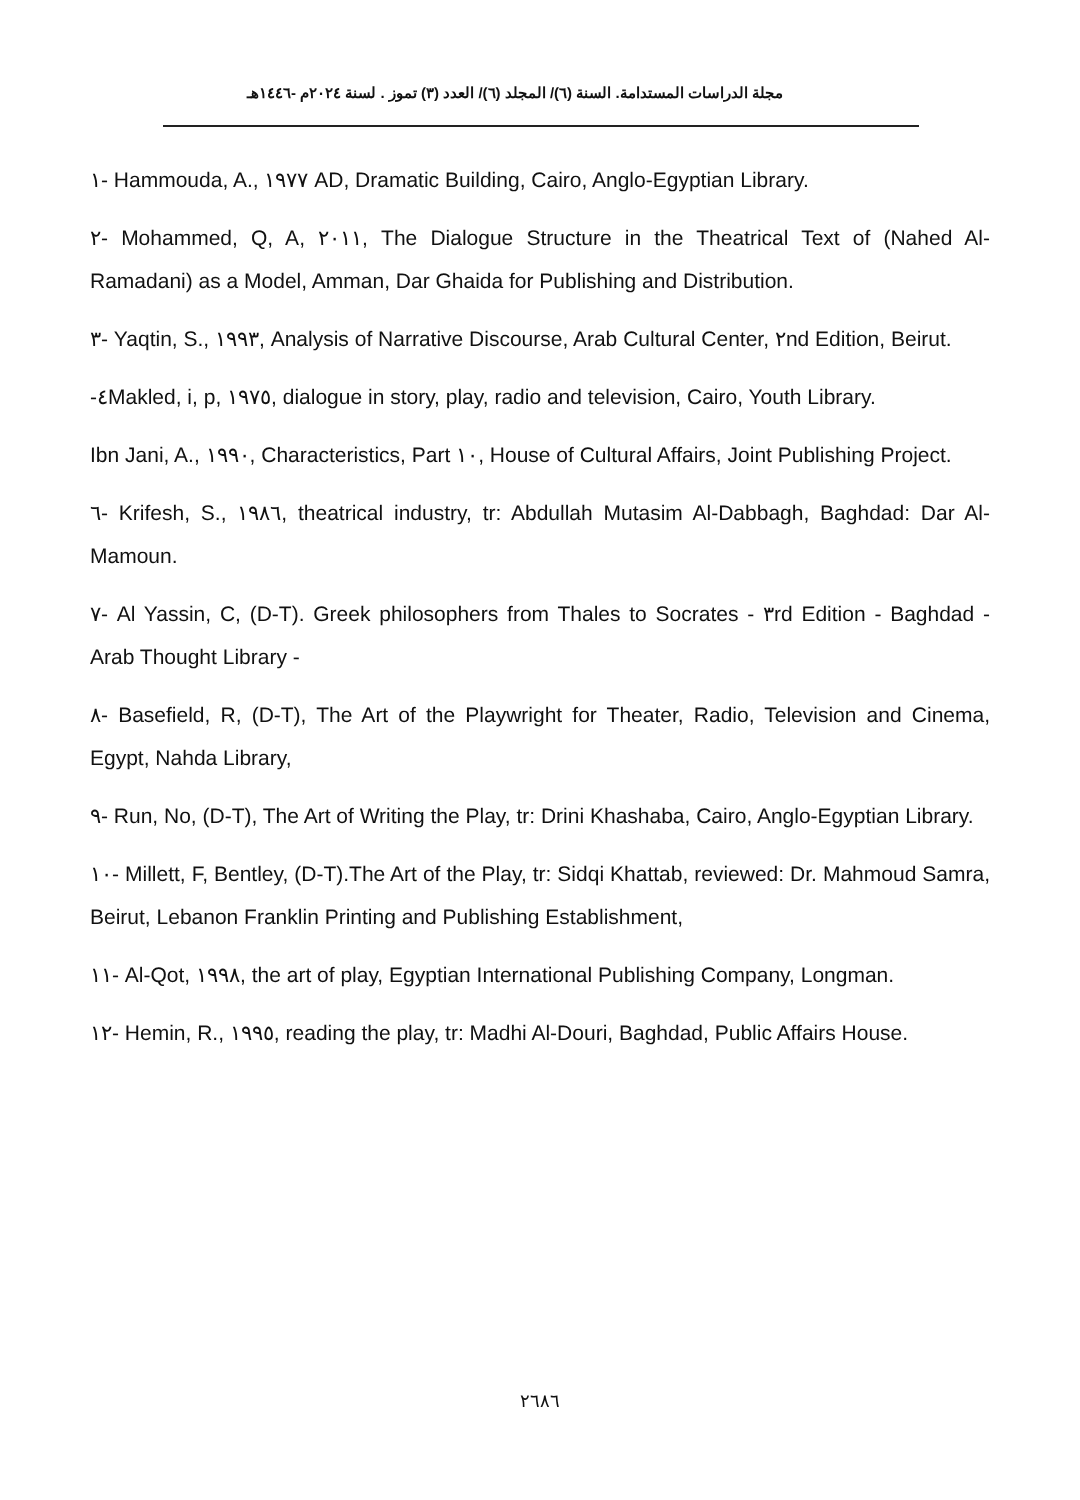مجلة الدراسات المستدامة. السنة (٦)/ المجلد (٦)/ العدد (٣) تموز . لسنة ٢٠٢٤م -١٤٤٦هـ
١- Hammouda, A., ١٩٧٧ AD, Dramatic Building, Cairo, Anglo-Egyptian Library.
٢- Mohammed, Q, A, ٢٠١١, The Dialogue Structure in the Theatrical Text of (Nahed Al-Ramadani) as a Model, Amman, Dar Ghaida for Publishing and Distribution.
٣- Yaqtin, S., ١٩٩٣, Analysis of Narrative Discourse, Arab Cultural Center, ٢nd Edition, Beirut.
-٤Makled, i, p, ١٩٧٥, dialogue in story, play, radio and television, Cairo, Youth Library.
Ibn Jani, A., ١٩٩٠, Characteristics, Part ١٠, House of Cultural Affairs, Joint Publishing Project.
٦- Krifesh, S., ١٩٨٦, theatrical industry, tr: Abdullah Mutasim Al-Dabbagh, Baghdad: Dar Al-Mamoun.
٧- Al Yassin, C, (D-T). Greek philosophers from Thales to Socrates - ٣rd Edition - Baghdad - Arab Thought Library -
٨- Basefield, R, (D-T), The Art of the Playwright for Theater, Radio, Television and Cinema, Egypt, Nahda Library,
٩- Run, No, (D-T), The Art of Writing the Play, tr: Drini Khashaba, Cairo, Anglo-Egyptian Library.
١٠- Millett, F, Bentley, (D-T).The Art of the Play, tr: Sidqi Khattab, reviewed: Dr. Mahmoud Samra, Beirut, Lebanon Franklin Printing and Publishing Establishment,
١١- Al-Qot, ١٩٩٨, the art of play, Egyptian International Publishing Company, Longman.
١٢- Hemin, R., ١٩٩٥, reading the play, tr: Madhi Al-Douri, Baghdad, Public Affairs House.
٢٦٨٦